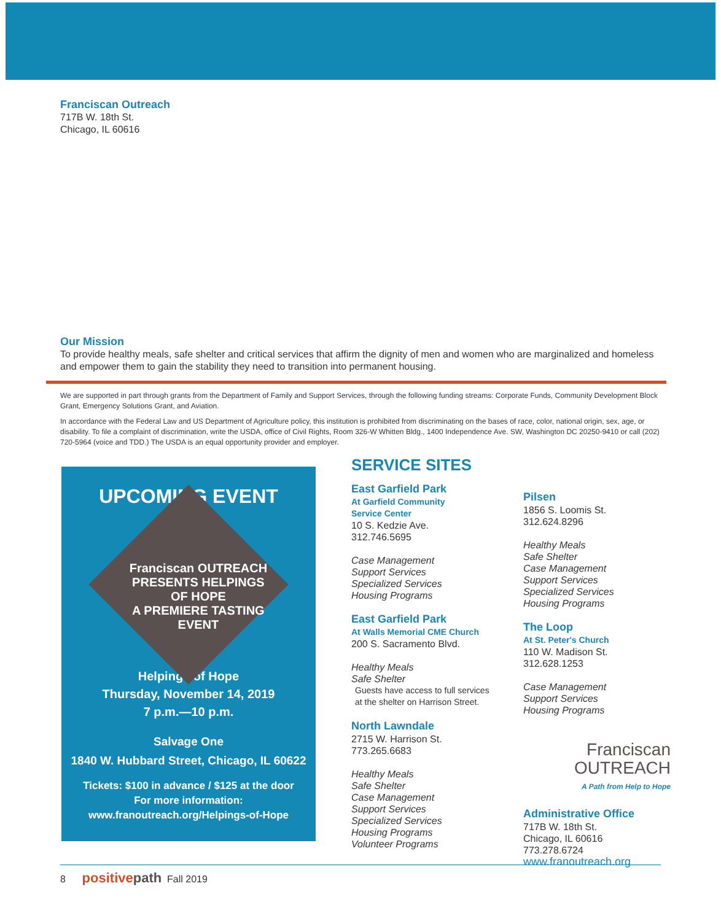Franciscan Outreach
717B W. 18th St.
Chicago, IL 60616
Our Mission
To provide healthy meals, safe shelter and critical services that affirm the dignity of men and women who are marginalized and homeless and empower them to gain the stability they need to transition into permanent housing.
We are supported in part through grants from the Department of Family and Support Services, through the following funding streams: Corporate Funds, Community Development Block Grant, Emergency Solutions Grant, and Aviation.
In accordance with the Federal Law and US Department of Agriculture policy, this institution is prohibited from discriminating on the bases of race, color, national origin, sex, age, or disability. To file a complaint of discrimination, write the USDA, office of Civil Rights, Room 326-W Whitten Bldg., 1400 Independence Ave. SW, Washington DC 20250-9410 or call (202) 720-5964 (voice and TDD.) The USDA is an equal opportunity provider and employer.
UPCOMING EVENT
Franciscan OUTREACH
PRESENTS HELPINGS OF HOPE
A PREMIERE TASTING EVENT
Helpings of Hope
Thursday, November 14, 2019
7 p.m.—10 p.m.
Salvage One
1840 W. Hubbard Street, Chicago, IL 60622
Tickets: $100 in advance / $125 at the door
For more information:
www.franoutreach.org/Helpings-of-Hope
SERVICE SITES
East Garfield Park
At Garfield Community
Service Center
10 S. Kedzie Ave.
312.746.5695
Case Management
Support Services
Specialized Services
Housing Programs
East Garfield Park
At Walls Memorial CME Church
200 S. Sacramento Blvd.
Healthy Meals
Safe Shelter
Guests have access to full services at the shelter on Harrison Street.
North Lawndale
2715 W. Harrison St.
773.265.6683
Healthy Meals
Safe Shelter
Case Management
Support Services
Specialized Services
Housing Programs
Volunteer Programs
Pilsen
1856 S. Loomis St.
312.624.8296
Healthy Meals
Safe Shelter
Case Management
Support Services
Specialized Services
Housing Programs
The Loop
At St. Peter's Church
110 W. Madison St.
312.628.1253
Case Management
Support Services
Housing Programs
Franciscan
OUTREACH
A Path from Help to Hope
Administrative Office
717B W. 18th St.
Chicago, IL 60616
773.278.6724
www.franoutreach.org
8 positive path Fall 2019